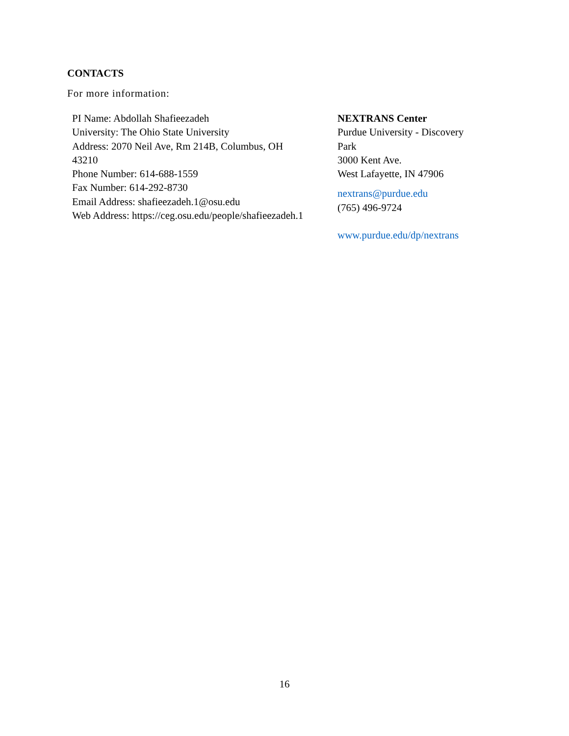CONTACTS
For more information:
PI Name: Abdollah Shafieezadeh
University: The Ohio State University
Address: 2070 Neil Ave, Rm 214B, Columbus, OH
43210
Phone Number: 614-688-1559
Fax Number: 614-292-8730
Email Address: shafieezadeh.1@osu.edu
Web Address: https://ceg.osu.edu/people/shafieezadeh.1
NEXTRANS Center
Purdue University - Discovery
Park
3000 Kent Ave.
West Lafayette, IN 47906
nextrans@purdue.edu
(765) 496-9724
www.purdue.edu/dp/nextrans
16